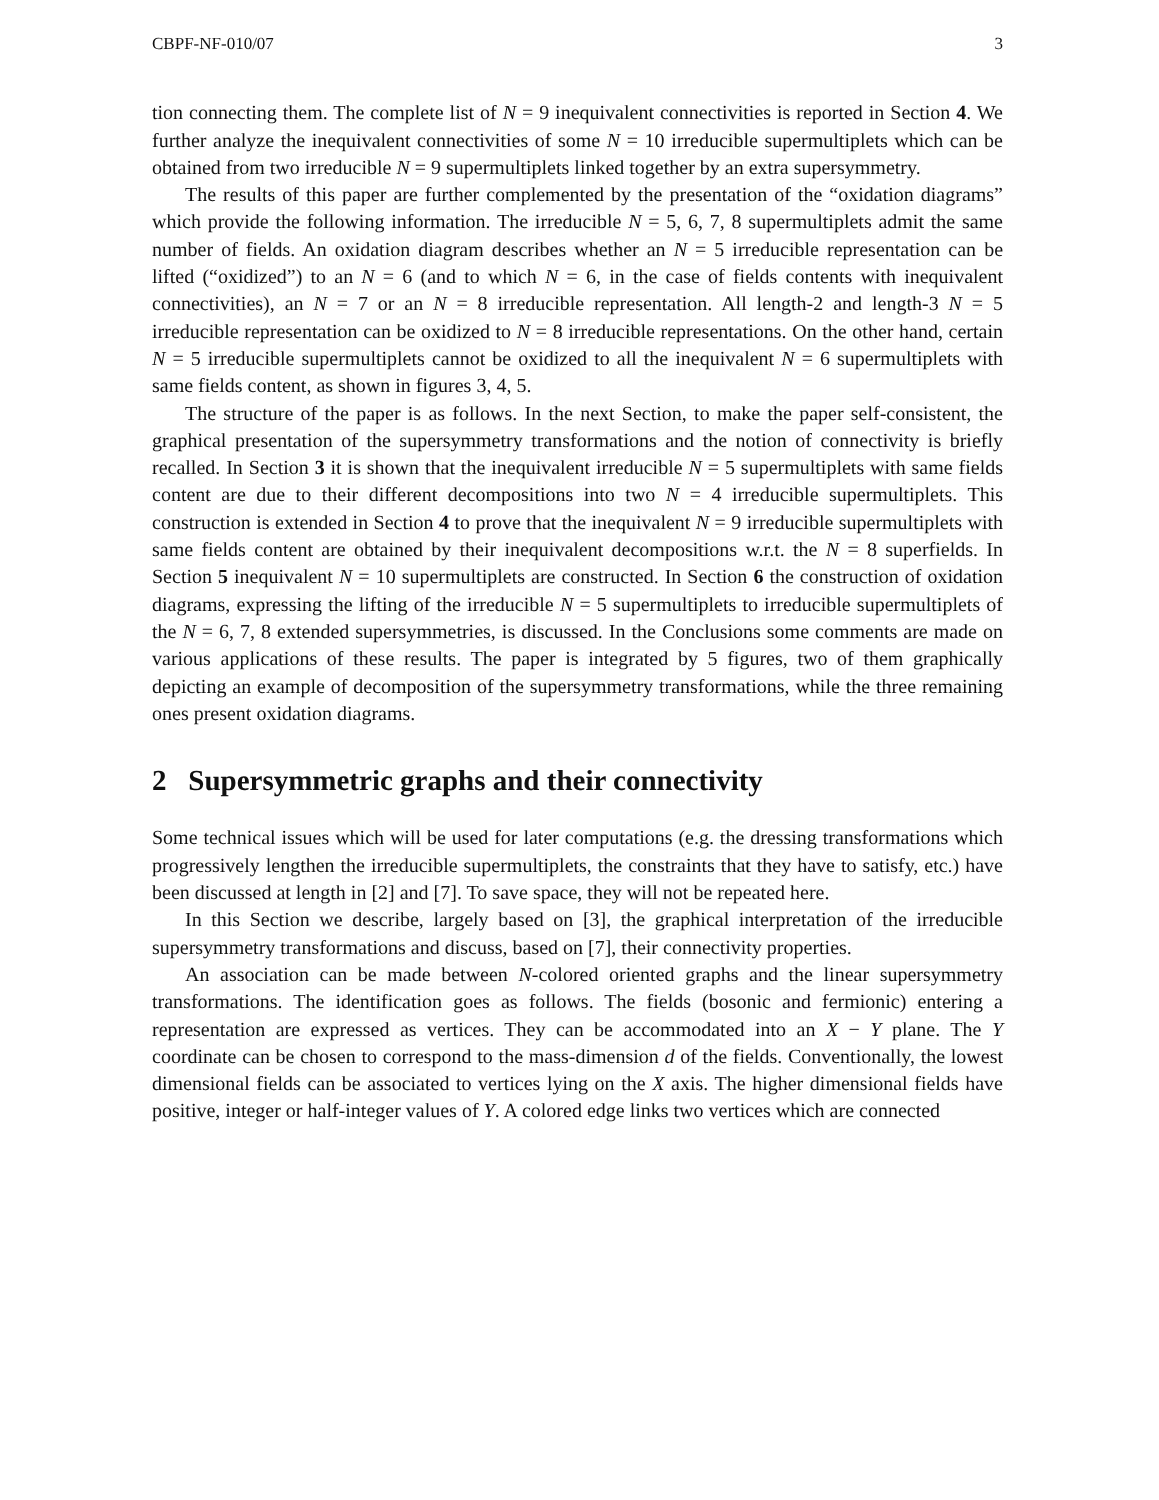CBPF-NF-010/07 3
tion connecting them. The complete list of N = 9 inequivalent connectivities is reported in Section 4. We further analyze the inequivalent connectivities of some N = 10 irreducible supermultiplets which can be obtained from two irreducible N = 9 supermultiplets linked together by an extra supersymmetry.
The results of this paper are further complemented by the presentation of the “oxidation diagrams” which provide the following information. The irreducible N = 5, 6, 7, 8 supermultiplets admit the same number of fields. An oxidation diagram describes whether an N = 5 irreducible representation can be lifted (“oxidized”) to an N = 6 (and to which N = 6, in the case of fields contents with inequivalent connectivities), an N = 7 or an N = 8 irreducible representation. All length-2 and length-3 N = 5 irreducible representation can be oxidized to N = 8 irreducible representations. On the other hand, certain N = 5 irreducible supermultiplets cannot be oxidized to all the inequivalent N = 6 supermultiplets with same fields content, as shown in figures 3, 4, 5.
The structure of the paper is as follows. In the next Section, to make the paper self-consistent, the graphical presentation of the supersymmetry transformations and the notion of connectivity is briefly recalled. In Section 3 it is shown that the inequivalent irreducible N = 5 supermultiplets with same fields content are due to their different decompositions into two N = 4 irreducible supermultiplets. This construction is extended in Section 4 to prove that the inequivalent N = 9 irreducible supermultiplets with same fields content are obtained by their inequivalent decompositions w.r.t. the N = 8 superfields. In Section 5 inequivalent N = 10 supermultiplets are constructed. In Section 6 the construction of oxidation diagrams, expressing the lifting of the irreducible N = 5 supermultiplets to irreducible supermultiplets of the N = 6, 7, 8 extended supersymmetries, is discussed. In the Conclusions some comments are made on various applications of these results. The paper is integrated by 5 figures, two of them graphically depicting an example of decomposition of the supersymmetry transformations, while the three remaining ones present oxidation diagrams.
2 Supersymmetric graphs and their connectivity
Some technical issues which will be used for later computations (e.g. the dressing transformations which progressively lengthen the irreducible supermultiplets, the constraints that they have to satisfy, etc.) have been discussed at length in [2] and [7]. To save space, they will not be repeated here.
In this Section we describe, largely based on [3], the graphical interpretation of the irreducible supersymmetry transformations and discuss, based on [7], their connectivity properties.
An association can be made between N-colored oriented graphs and the linear supersymmetry transformations. The identification goes as follows. The fields (bosonic and fermionic) entering a representation are expressed as vertices. They can be accommodated into an X − Y plane. The Y coordinate can be chosen to correspond to the mass-dimension d of the fields. Conventionally, the lowest dimensional fields can be associated to vertices lying on the X axis. The higher dimensional fields have positive, integer or half-integer values of Y. A colored edge links two vertices which are connected